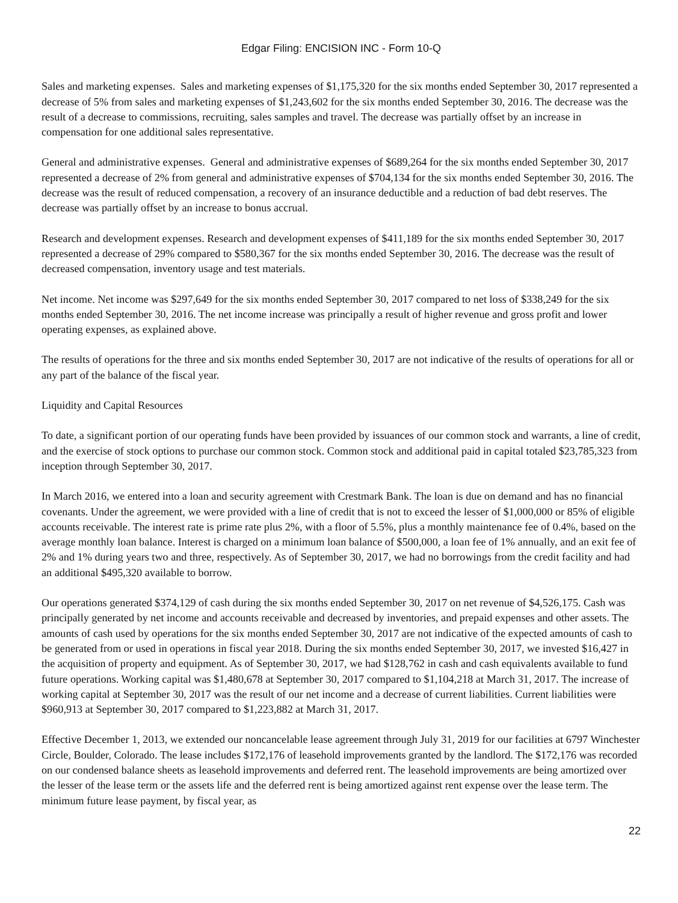Edgar Filing: ENCISION INC - Form 10-Q
Sales and marketing expenses. Sales and marketing expenses of $1,175,320 for the six months ended September 30, 2017 represented a decrease of 5% from sales and marketing expenses of $1,243,602 for the six months ended September 30, 2016. The decrease was the result of a decrease to commissions, recruiting, sales samples and travel. The decrease was partially offset by an increase in compensation for one additional sales representative.
General and administrative expenses. General and administrative expenses of $689,264 for the six months ended September 30, 2017 represented a decrease of 2% from general and administrative expenses of $704,134 for the six months ended September 30, 2016. The decrease was the result of reduced compensation, a recovery of an insurance deductible and a reduction of bad debt reserves. The decrease was partially offset by an increase to bonus accrual.
Research and development expenses. Research and development expenses of $411,189 for the six months ended September 30, 2017 represented a decrease of 29% compared to $580,367 for the six months ended September 30, 2016. The decrease was the result of decreased compensation, inventory usage and test materials.
Net income. Net income was $297,649 for the six months ended September 30, 2017 compared to net loss of $338,249 for the six months ended September 30, 2016. The net income increase was principally a result of higher revenue and gross profit and lower operating expenses, as explained above.
The results of operations for the three and six months ended September 30, 2017 are not indicative of the results of operations for all or any part of the balance of the fiscal year.
Liquidity and Capital Resources
To date, a significant portion of our operating funds have been provided by issuances of our common stock and warrants, a line of credit, and the exercise of stock options to purchase our common stock. Common stock and additional paid in capital totaled $23,785,323 from inception through September 30, 2017.
In March 2016, we entered into a loan and security agreement with Crestmark Bank. The loan is due on demand and has no financial covenants. Under the agreement, we were provided with a line of credit that is not to exceed the lesser of $1,000,000 or 85% of eligible accounts receivable. The interest rate is prime rate plus 2%, with a floor of 5.5%, plus a monthly maintenance fee of 0.4%, based on the average monthly loan balance. Interest is charged on a minimum loan balance of $500,000, a loan fee of 1% annually, and an exit fee of 2% and 1% during years two and three, respectively. As of September 30, 2017, we had no borrowings from the credit facility and had an additional $495,320 available to borrow.
Our operations generated $374,129 of cash during the six months ended September 30, 2017 on net revenue of $4,526,175. Cash was principally generated by net income and accounts receivable and decreased by inventories, and prepaid expenses and other assets. The amounts of cash used by operations for the six months ended September 30, 2017 are not indicative of the expected amounts of cash to be generated from or used in operations in fiscal year 2018. During the six months ended September 30, 2017, we invested $16,427 in the acquisition of property and equipment. As of September 30, 2017, we had $128,762 in cash and cash equivalents available to fund future operations. Working capital was $1,480,678 at September 30, 2017 compared to $1,104,218 at March 31, 2017. The increase of working capital at September 30, 2017 was the result of our net income and a decrease of current liabilities. Current liabilities were $960,913 at September 30, 2017 compared to $1,223,882 at March 31, 2017.
Effective December 1, 2013, we extended our noncancelable lease agreement through July 31, 2019 for our facilities at 6797 Winchester Circle, Boulder, Colorado. The lease includes $172,176 of leasehold improvements granted by the landlord. The $172,176 was recorded on our condensed balance sheets as leasehold improvements and deferred rent. The leasehold improvements are being amortized over the lesser of the lease term or the assets life and the deferred rent is being amortized against rent expense over the lease term. The minimum future lease payment, by fiscal year, as
22